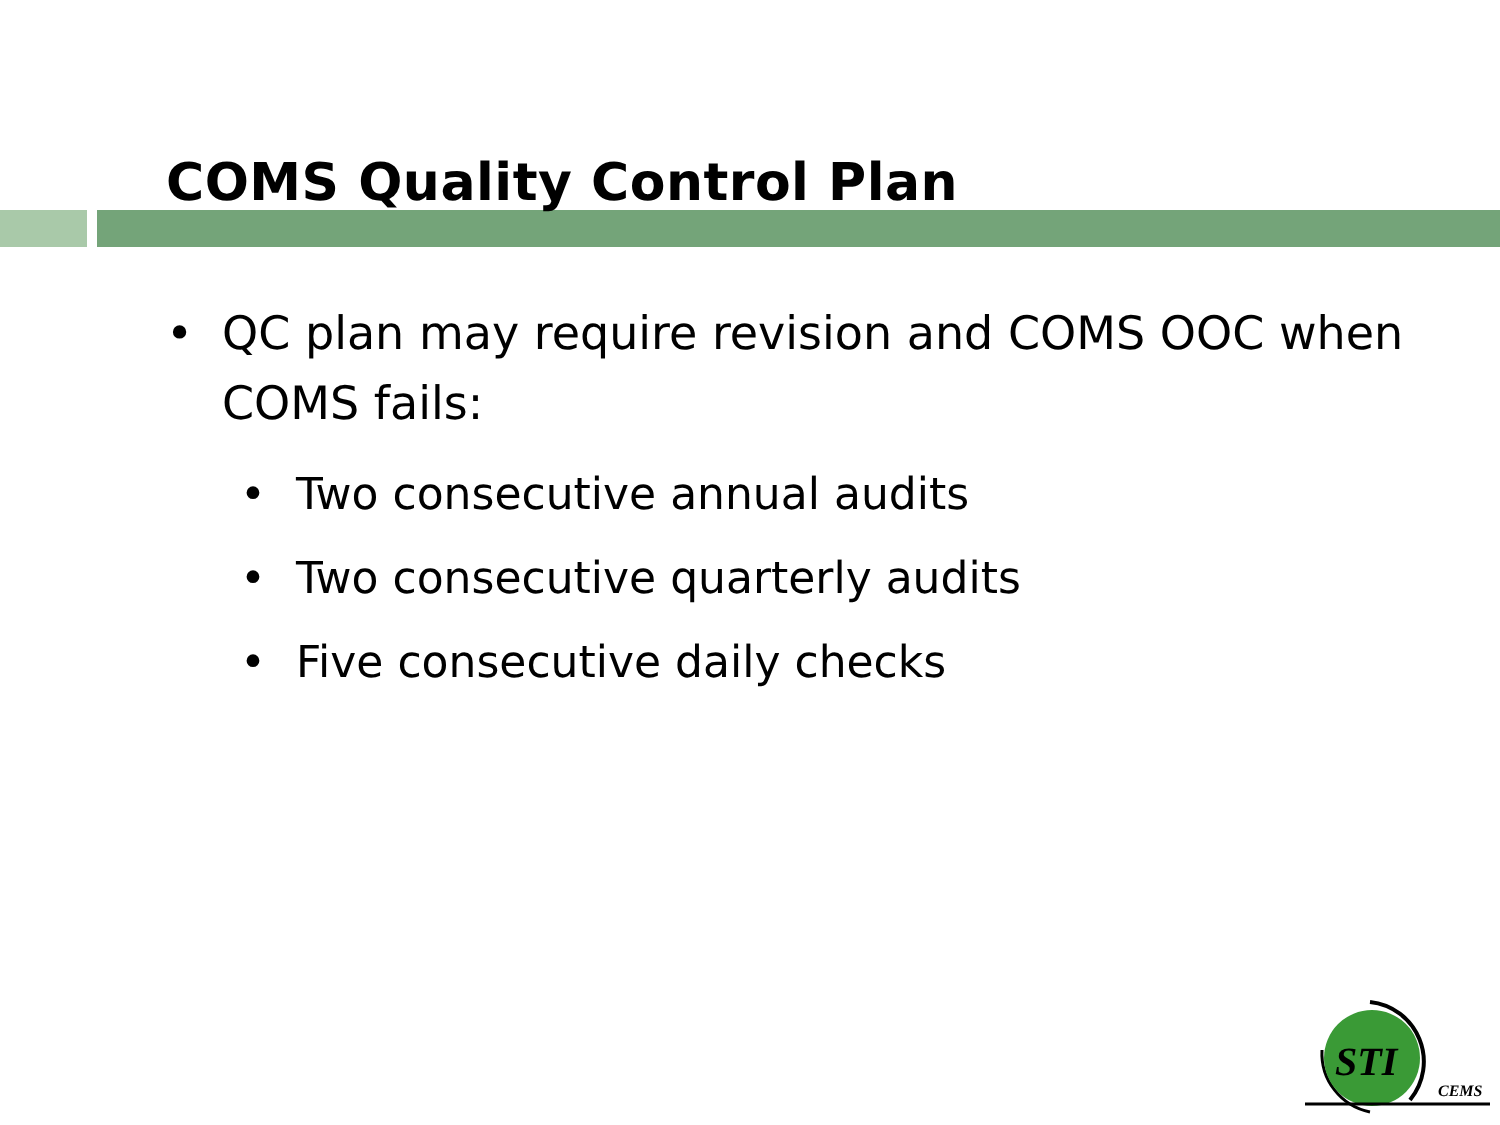COMS Quality Control Plan
• QC plan may require revision and COMS OOC when COMS fails:
• Two consecutive annual audits
• Two consecutive quarterly audits
• Five consecutive daily checks
STI
CEMS